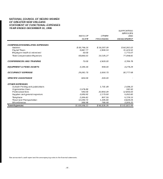NATIONAL COUNCIL OF NEGRO WOMEN
OF GREATER NEW ORLEANS
STATEMENT OF FUNCTIONAL EXPENSES
YEAR ENDED DECEMBER 31, 1996
| | RAYS OF HOPE | OTHER PROGRAMS | SUPPORTING SERVICES AND MANAGEMENT |
| --- | --- | --- | --- |
| COMPENSATION/RELATED EXPENSES | | | |
| Salaries | $ 83,756.24 | $ 16,287.09 | $ 64,261.02 |
| Payroll Taxes | 9,867.77 | 2,858.19 | 11,424.52 |
| Employee health & retirement | 40.00 | - | 1,772.07 |
| Total Compensation Expenses | 93,664.01 | 19,145.27 | 77,456.61 |
| CONFERENCES AND TRAINING | 70.00 | 4,500.00 | 3,765.76 |
| EQUIPMENT & FIXED ASSETS | 4,185.44 | 958.00 | 3,278.29 |
| OCCUPANCY EXPENSE | 25,061.73 | 3,494.73 | 30,777.58 |
| SPECIFIC ASSISTANCE | 600.00 | 200.00 | - |
| OTHER EXPENSES | | | |
| Outside Printing and publications | - | 1,731.48 | 2,436.22 |
| Organization Dues | 1,576.80 | - | 182.50 |
| Professional fees | 590.00 | 20,853.49 | 12,650.00 |
| Supplies and general expenses | 4,983.92 | 2,173.84 | 5,452.60 |
| Telephone | 2,355.61 | 897.16 | 5,729.14 |
| Travel and Transportation | 12,099.72 | 1,285.80 | 6,649.05 |
| Miscellaneous | 368.98 | 766.58 | 3,393.20 |
| Total Expenses | $ 145,556.21 | $ 56,006.35 | $ 141,801.95 |
See accountant's audit report and the accompanying notes to the financial statements.
- 40 -